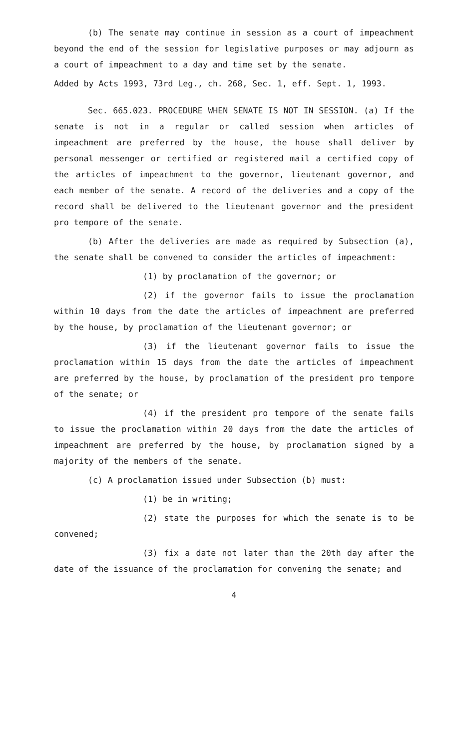(b) The senate may continue in session as a court of impeachment beyond the end of the session for legislative purposes or may adjourn as a court of impeachment to a day and time set by the senate.
Added by Acts 1993, 73rd Leg., ch. 268, Sec. 1, eff. Sept. 1, 1993.
Sec. 665.023. PROCEDURE WHEN SENATE IS NOT IN SESSION. (a) If the senate is not in a regular or called session when articles of impeachment are preferred by the house, the house shall deliver by personal messenger or certified or registered mail a certified copy of the articles of impeachment to the governor, lieutenant governor, and each member of the senate. A record of the deliveries and a copy of the record shall be delivered to the lieutenant governor and the president pro tempore of the senate.
(b) After the deliveries are made as required by Subsection (a), the senate shall be convened to consider the articles of impeachment:
(1) by proclamation of the governor; or
(2) if the governor fails to issue the proclamation within 10 days from the date the articles of impeachment are preferred by the house, by proclamation of the lieutenant governor; or
(3) if the lieutenant governor fails to issue the proclamation within 15 days from the date the articles of impeachment are preferred by the house, by proclamation of the president pro tempore of the senate; or
(4) if the president pro tempore of the senate fails to issue the proclamation within 20 days from the date the articles of impeachment are preferred by the house, by proclamation signed by a majority of the members of the senate.
(c) A proclamation issued under Subsection (b) must:
(1) be in writing;
(2) state the purposes for which the senate is to be convened;
(3) fix a date not later than the 20th day after the date of the issuance of the proclamation for convening the senate; and
4